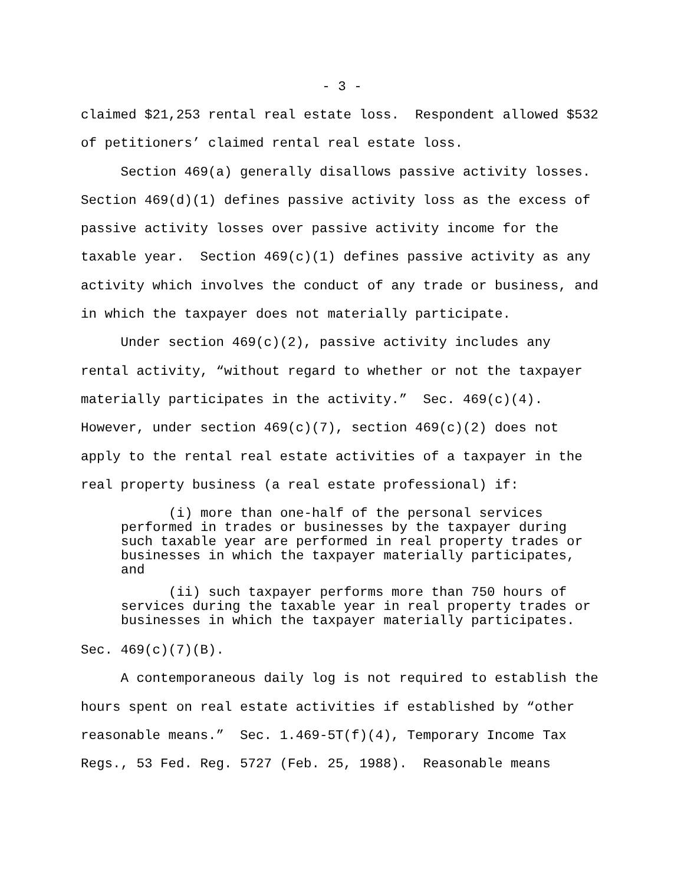- 3 -
claimed $21,253 rental real estate loss. Respondent allowed $532 of petitioners’ claimed rental real estate loss. Section 469(a) generally disallows passive activity losses. Section 469(d)(1) defines passive activity loss as the excess of passive activity losses over passive activity income for the taxable year. Section 469(c)(1) defines passive activity as any activity which involves the conduct of any trade or business, and in which the taxpayer does not materially participate. Under section 469(c)(2), passive activity includes any rental activity, “without regard to whether or not the taxpayer materially participates in the activity.” Sec. 469(c)(4). However, under section 469(c)(7), section 469(c)(2) does not apply to the rental real estate activities of a taxpayer in the real property business (a real estate professional) if:
(i) more than one-half of the personal services performed in trades or businesses by the taxpayer during such taxable year are performed in real property trades or businesses in which the taxpayer materially participates, and
(ii) such taxpayer performs more than 750 hours of services during the taxable year in real property trades or businesses in which the taxpayer materially participates.
Sec. 469(c)(7)(B). A contemporaneous daily log is not required to establish the hours spent on real estate activities if established by “other reasonable means.” Sec. 1.469-5T(f)(4), Temporary Income Tax Regs., 53 Fed. Reg. 5727 (Feb. 25, 1988). Reasonable means